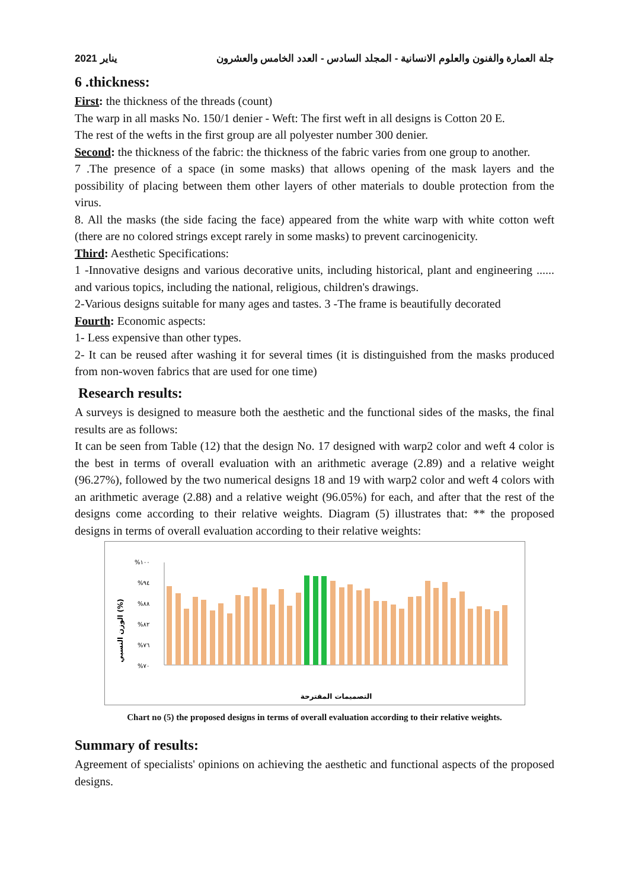يناير 2021 جلة العمارة والفنون والعلوم الانسانية - المجلد السادس - العدد الخامس والعشرون
6 .thickness:
First: the thickness of the threads (count)
The warp in all masks No. 150/1 denier - Weft: The first weft in all designs is Cotton 20 E.
The rest of the wefts in the first group are all polyester number 300 denier.
Second: the thickness of the fabric: the thickness of the fabric varies from one group to another.
7 .The presence of a space (in some masks) that allows opening of the mask layers and the possibility of placing between them other layers of other materials to double protection from the virus.
8. All the masks (the side facing the face) appeared from the white warp with white cotton weft (there are no colored strings except rarely in some masks) to prevent carcinogenicity.
Third: Aesthetic Specifications:
1 -Innovative designs and various decorative units, including historical, plant and engineering ...... and various topics, including the national, religious, children's drawings.
2-Various designs suitable for many ages and tastes. 3 -The frame is beautifully decorated
Fourth: Economic aspects:
1- Less expensive than other types.
2- It can be reused after washing it for several times (it is distinguished from the masks produced from non-woven fabrics that are used for one time)
Research results:
A surveys is designed to measure both the aesthetic and the functional sides of the masks, the final results are as follows:
It can be seen from Table (12) that the design No. 17 designed with warp2 color and weft 4 color is the best in terms of overall evaluation with an arithmetic average (2.89) and a relative weight (96.27%), followed by the two numerical designs 18 and 19 with warp2 color and weft 4 colors with an arithmetic average (2.88) and a relative weight (96.05%) for each, and after that the rest of the designs come according to their relative weights. Diagram (5) illustrates that: ** the proposed designs in terms of overall evaluation according to their relative weights:
%١٠٠
%٩٤
%٨٨
%٨٢
%٧٦
%٧٠
الوزن النسبي (%)
التصميمات المقترحة
Chart no (5) the proposed designs in terms of overall evaluation according to their relative weights.
Summary of results:
Agreement of specialists' opinions on achieving the aesthetic and functional aspects of the proposed designs.